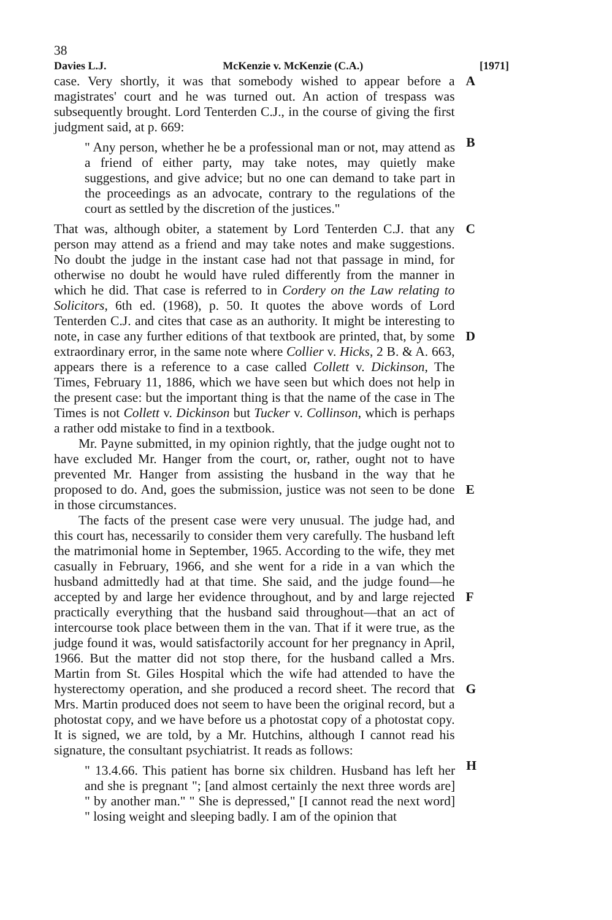38
Davies L.J. McKenzie v. McKenzie (C.A.) [1971]
case. Very shortly, it was that somebody wished to appear before a magistrates' court and he was turned out. An action of trespass was subsequently brought. Lord Tenterden C.J., in the course of giving the first judgment said, at p. 669:
A
" Any person, whether he be a professional man or not, may attend as a friend of either party, may take notes, may quietly make suggestions, and give advice; but no one can demand to take part in the proceedings as an advocate, contrary to the regulations of the court as settled by the discretion of the justices."
B
That was, although obiter, a statement by Lord Tenterden C.J. that any person may attend as a friend and may take notes and make suggestions. No doubt the judge in the instant case had not that passage in mind, for otherwise no doubt he would have ruled differently from the manner in which he did. That case is referred to in Cordery on the Law relating to Solicitors, 6th ed. (1968), p. 50. It quotes the above words of Lord Tenterden C.J. and cites that case as an authority. It might be interesting to note, in case any further editions of that textbook are printed, that, by some extraordinary error, in the same note where Collier v. Hicks, 2 B. & A. 663, appears there is a reference to a case called Collett v. Dickinson, The Times, February 11, 1886, which we have seen but which does not help in the present case: but the important thing is that the name of the case in The Times is not Collett v. Dickinson but Tucker v. Collinson, which is perhaps a rather odd mistake to find in a textbook.
C
D
Mr. Payne submitted, in my opinion rightly, that the judge ought not to have excluded Mr. Hanger from the court, or, rather, ought not to have prevented Mr. Hanger from assisting the husband in the way that he proposed to do. And, goes the submission, justice was not seen to be done in those circumstances.
E
The facts of the present case were very unusual. The judge had, and this court has, necessarily to consider them very carefully. The husband left the matrimonial home in September, 1965. According to the wife, they met casually in February, 1966, and she went for a ride in a van which the husband admittedly had at that time. She said, and the judge found—he accepted by and large her evidence throughout, and by and large rejected practically everything that the husband said throughout—that an act of intercourse took place between them in the van. That if it were true, as the judge found it was, would satisfactorily account for her pregnancy in April, 1966. But the matter did not stop there, for the husband called a Mrs. Martin from St. Giles Hospital which the wife had attended to have the hysterectomy operation, and she produced a record sheet. The record that Mrs. Martin produced does not seem to have been the original record, but a photostat copy, and we have before us a photostat copy of a photostat copy. It is signed, we are told, by a Mr. Hutchins, although I cannot read his signature, the consultant psychiatrist. It reads as follows:
F
G
" 13.4.66. This patient has borne six children. Husband has left her and she is pregnant "; [and almost certainly the next three words are] " by another man." " She is depressed," [I cannot read the next word] " losing weight and sleeping badly. I am of the opinion that
H